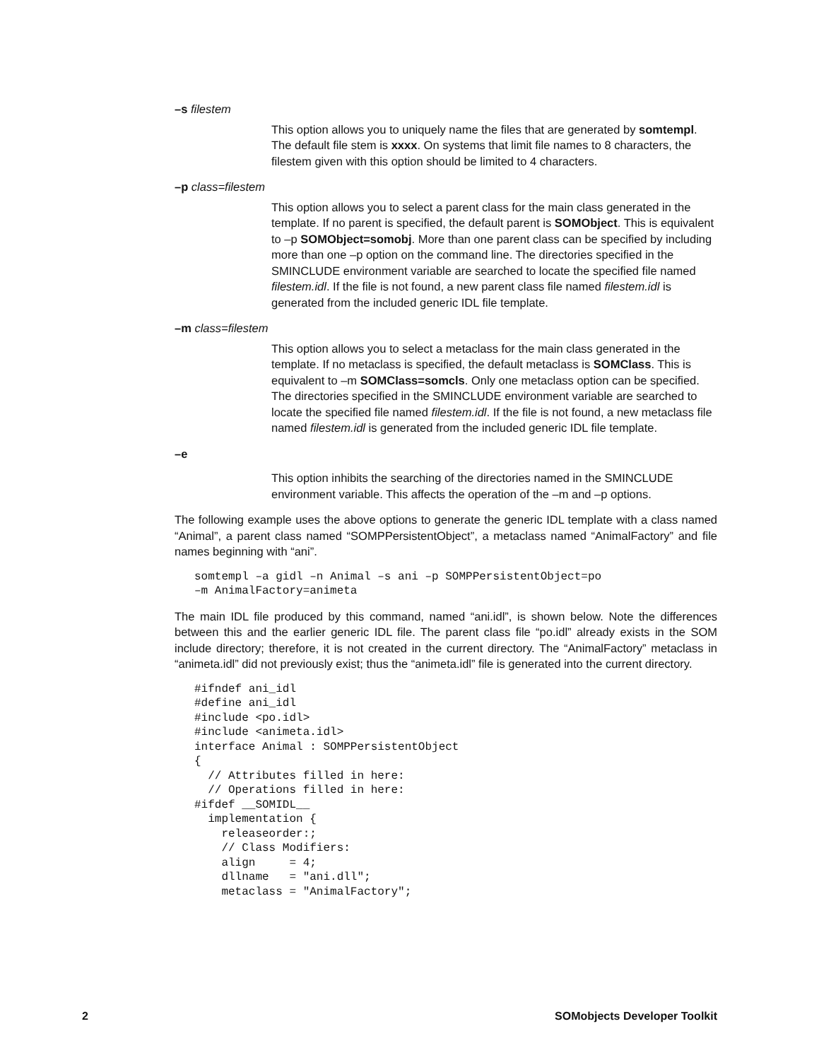–s filestem
This option allows you to uniquely name the files that are generated by somtempl. The default file stem is xxxx. On systems that limit file names to 8 characters, the filestem given with this option should be limited to 4 characters.
–p class=filestem
This option allows you to select a parent class for the main class generated in the template. If no parent is specified, the default parent is SOMObject. This is equivalent to –p SOMObject=somobj. More than one parent class can be specified by including more than one –p option on the command line. The directories specified in the SMINCLUDE environment variable are searched to locate the specified file named filestem.idl. If the file is not found, a new parent class file named filestem.idl is generated from the included generic IDL file template.
–m class=filestem
This option allows you to select a metaclass for the main class generated in the template. If no metaclass is specified, the default metaclass is SOMClass. This is equivalent to –m SOMClass=somcls. Only one metaclass option can be specified. The directories specified in the SMINCLUDE environment variable are searched to locate the specified file named filestem.idl. If the file is not found, a new metaclass file named filestem.idl is generated from the included generic IDL file template.
–e
This option inhibits the searching of the directories named in the SMINCLUDE environment variable. This affects the operation of the –m and –p options.
The following example uses the above options to generate the generic IDL template with a class named “Animal”, a parent class named “SOMPPersistentObject”, a metaclass named “AnimalFactory” and file names beginning with “ani”.
somtempl –a gidl –n Animal –s ani –p SOMPPersistentObject=po
–m AnimalFactory=animeta
The main IDL file produced by this command, named “ani.idl”, is shown below. Note the differences between this and the earlier generic IDL file. The parent class file “po.idl” already exists in the SOM include directory; therefore, it is not created in the current directory. The “AnimalFactory” metaclass in “animeta.idl” did not previously exist; thus the “animeta.idl” file is generated into the current directory.
#ifndef ani_idl
#define ani_idl
#include <po.idl>
#include <animeta.idl>
interface Animal : SOMPPersistentObject
{
  // Attributes filled in here:
  // Operations filled in here:
#ifdef __SOMIDL__
  implementation {
    releaseorder:;
    // Class Modifiers:
    align     = 4;
    dllname   = "ani.dll";
    metaclass = "AnimalFactory";
2 SOMobjects Developer Toolkit